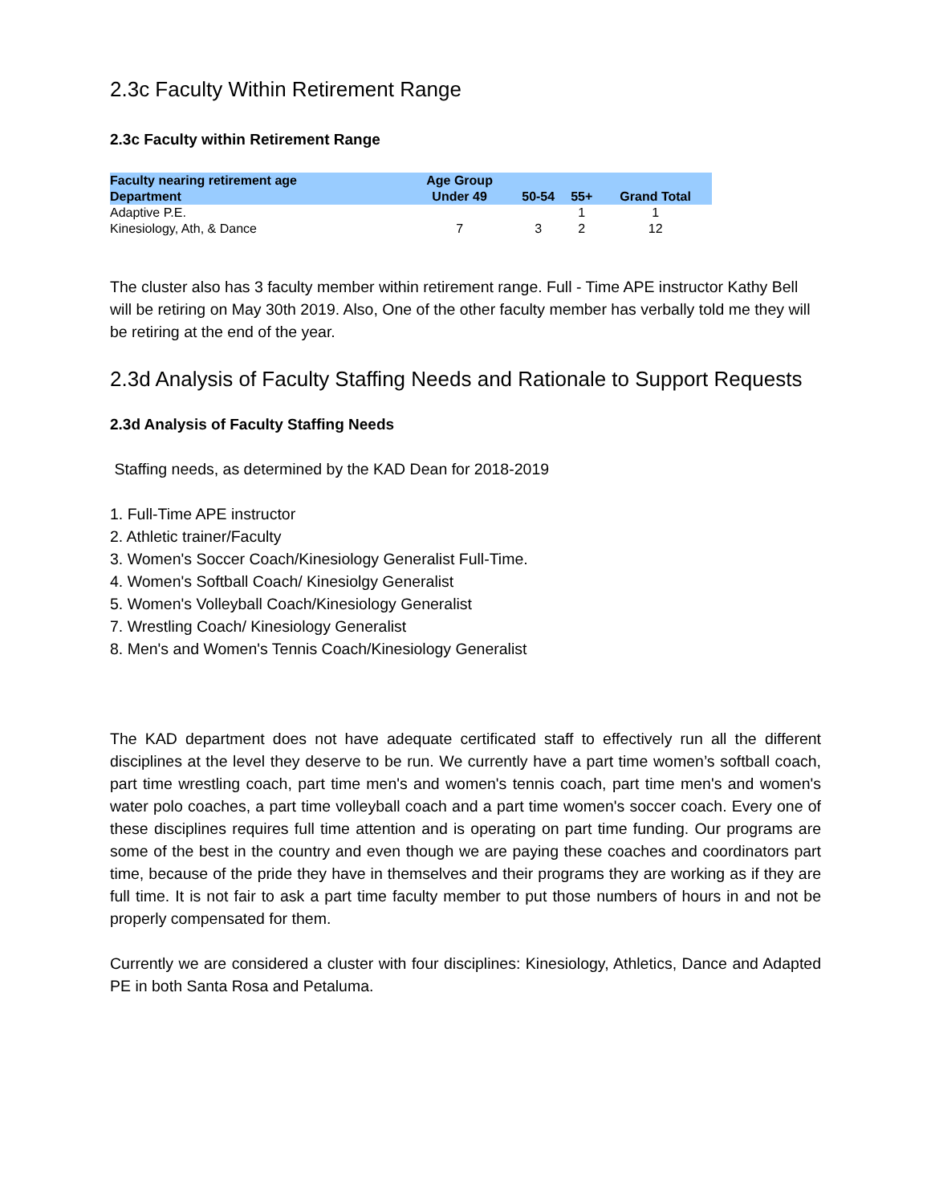2.3c Faculty Within Retirement Range
2.3c Faculty within Retirement Range
| Faculty nearing retirement age | Age Group | | | |
| --- | --- | --- | --- | --- |
| Department | Under 49 | 50-54 | 55+ | Grand Total |
| Adaptive P.E. | | | 1 | 1 |
| Kinesiology, Ath, & Dance | 7 | 3 | 2 | 12 |
The cluster also has 3 faculty member within retirement range. Full - Time APE instructor Kathy Bell will be retiring on May 30th 2019. Also, One of the other faculty member has verbally told me they will be retiring at the end of the year.
2.3d Analysis of Faculty Staffing Needs and Rationale to Support Requests
2.3d Analysis of Faculty Staffing Needs
Staffing needs, as determined by the KAD Dean for 2018-2019
1. Full-Time APE instructor
2. Athletic trainer/Faculty
3. Women's Soccer Coach/Kinesiology Generalist Full-Time.
4. Women's Softball Coach/ Kinesiolgy Generalist
5. Women's Volleyball Coach/Kinesiology Generalist
7. Wrestling Coach/ Kinesiology Generalist
8. Men's and Women's Tennis Coach/Kinesiology Generalist
The KAD department does not have adequate certificated staff to effectively run all the different disciplines at the level they deserve to be run. We currently have a part time women’s softball coach, part time wrestling coach, part time men's and women's tennis coach, part time men's and women's water polo coaches, a part time volleyball coach and a part time women's soccer coach. Every one of these disciplines requires full time attention and is operating on part time funding. Our programs are some of the best in the country and even though we are paying these coaches and coordinators part time, because of the pride they have in themselves and their programs they are working as if they are full time. It is not fair to ask a part time faculty member to put those numbers of hours in and not be properly compensated for them.
Currently we are considered a cluster with four disciplines: Kinesiology, Athletics, Dance and Adapted PE in both Santa Rosa and Petaluma.